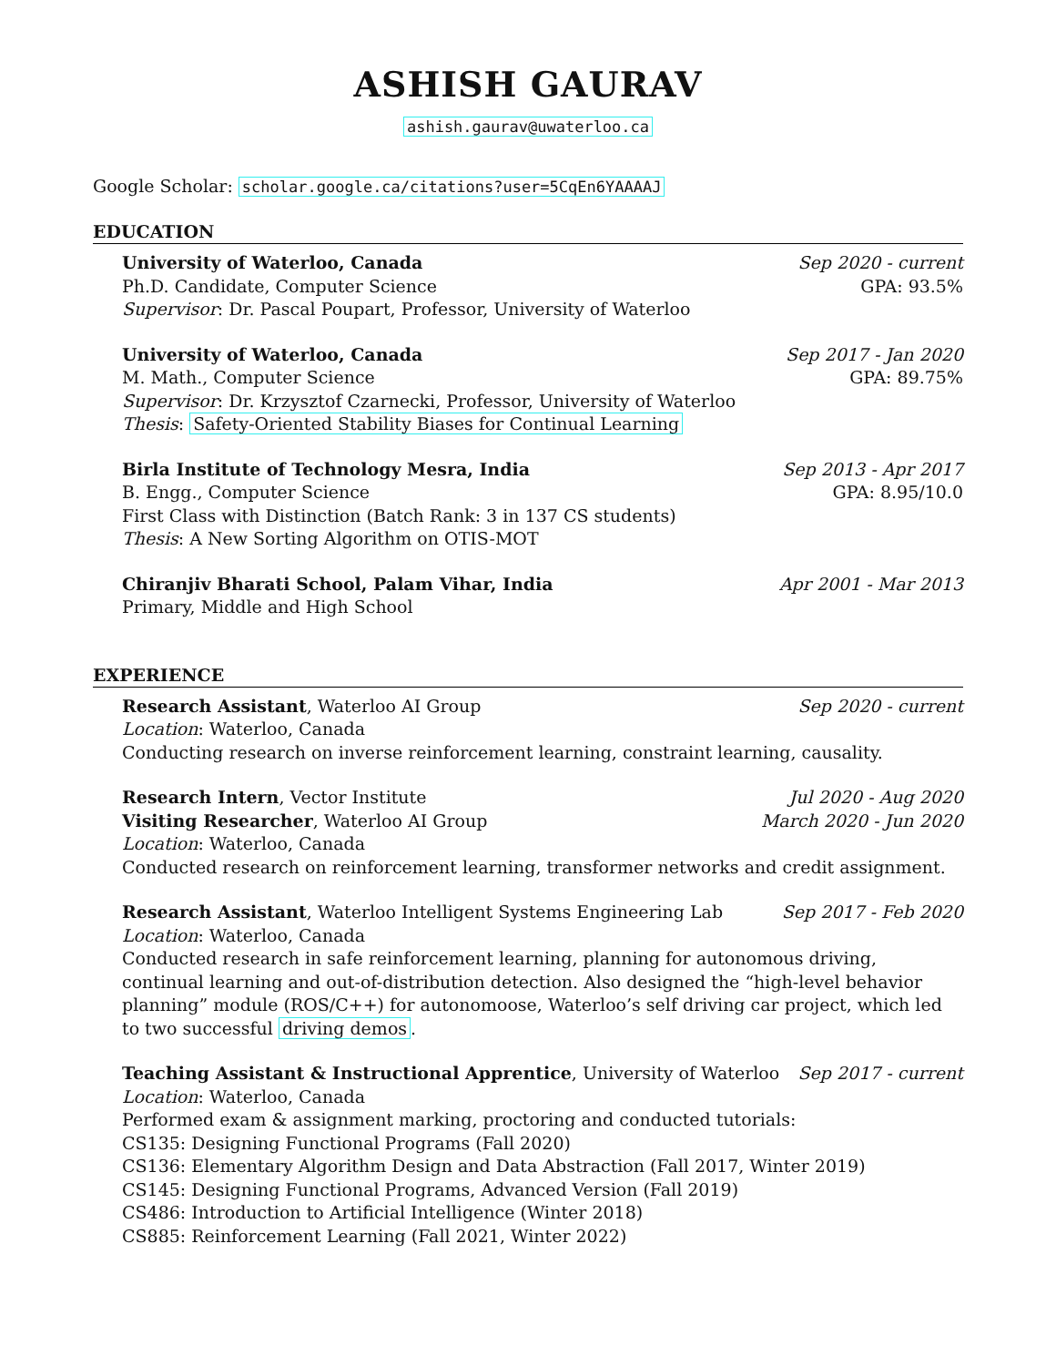ASHISH GAURAV
ashish.gaurav@uwaterloo.ca
Google Scholar: scholar.google.ca/citations?user=5CqEn6YAAAAJ
EDUCATION
University of Waterloo, Canada Sep 2020 - current
Ph.D. Candidate, Computer Science GPA: 93.5%
Supervisor: Dr. Pascal Poupart, Professor, University of Waterloo
University of Waterloo, Canada Sep 2017 - Jan 2020
M. Math., Computer Science GPA: 89.75%
Supervisor: Dr. Krzysztof Czarnecki, Professor, University of Waterloo
Thesis: Safety-Oriented Stability Biases for Continual Learning
Birla Institute of Technology Mesra, India Sep 2013 - Apr 2017
B. Engg., Computer Science GPA: 8.95/10.0
First Class with Distinction (Batch Rank: 3 in 137 CS students)
Thesis: A New Sorting Algorithm on OTIS-MOT
Chiranjiv Bharati School, Palam Vihar, India Apr 2001 - Mar 2013
Primary, Middle and High School
EXPERIENCE
Research Assistant, Waterloo AI Group Sep 2020 - current
Location: Waterloo, Canada
Conducting research on inverse reinforcement learning, constraint learning, causality.
Research Intern, Vector Institute Jul 2020 - Aug 2020
Visiting Researcher, Waterloo AI Group March 2020 - Jun 2020
Location: Waterloo, Canada
Conducted research on reinforcement learning, transformer networks and credit assignment.
Research Assistant, Waterloo Intelligent Systems Engineering Lab Sep 2017 - Feb 2020
Location: Waterloo, Canada
Conducted research in safe reinforcement learning, planning for autonomous driving, continual learning and out-of-distribution detection. Also designed the “high-level behavior planning” module (ROS/C++) for autonomoose, Waterloo’s self driving car project, which led to two successful driving demos.
Teaching Assistant & Instructional Apprentice, University of Waterloo Sep 2017 - current
Location: Waterloo, Canada
Performed exam & assignment marking, proctoring and conducted tutorials:
CS135: Designing Functional Programs (Fall 2020)
CS136: Elementary Algorithm Design and Data Abstraction (Fall 2017, Winter 2019)
CS145: Designing Functional Programs, Advanced Version (Fall 2019)
CS486: Introduction to Artificial Intelligence (Winter 2018)
CS885: Reinforcement Learning (Fall 2021, Winter 2022)